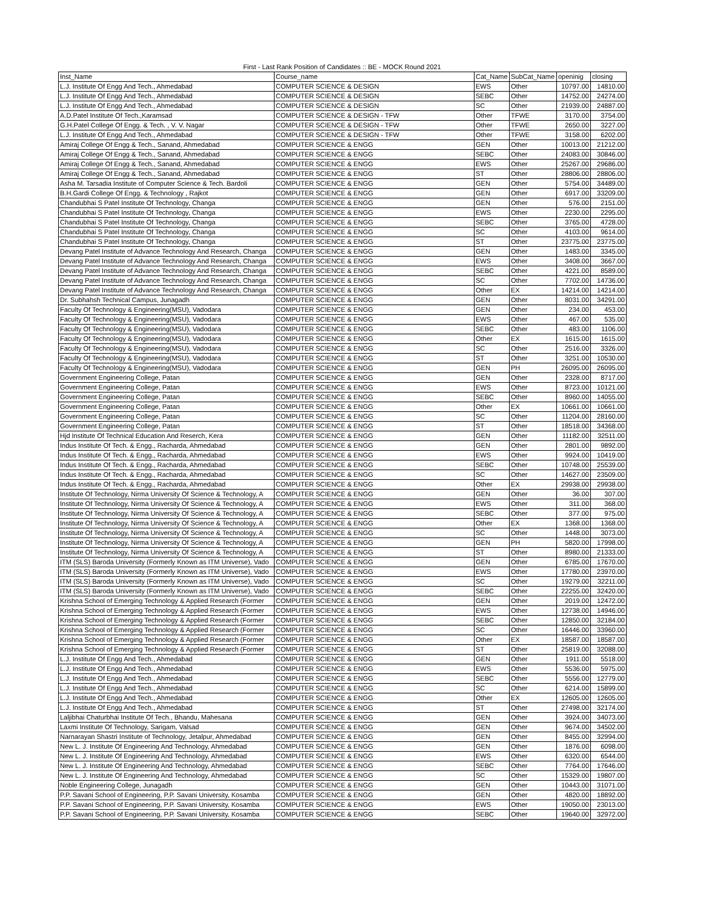First - Last Rank Position of Candidates :: BE - MOCK Round 2021
| Inst_Name | Course_name | Cat_Name | SubCat_Name | openinig | closing |
| --- | --- | --- | --- | --- | --- |
| L.J. Institute Of Engg And Tech., Ahmedabad | COMPUTER SCIENCE & DESIGN | EWS | Other | 10797.00 | 14810.00 |
| L.J. Institute Of Engg And Tech., Ahmedabad | COMPUTER SCIENCE & DESIGN | SEBC | Other | 14752.00 | 24274.00 |
| L.J. Institute Of Engg And Tech., Ahmedabad | COMPUTER SCIENCE & DESIGN | SC | Other | 21939.00 | 24887.00 |
| A.D.Patel Institute Of Tech.,Karamsad | COMPUTER SCIENCE & DESIGN - TFW | Other | TFWE | 3170.00 | 3754.00 |
| G.H.Patel College Of Engg. & Tech. , V. V. Nagar | COMPUTER SCIENCE & DESIGN - TFW | Other | TFWE | 2650.00 | 3227.00 |
| L.J. Institute Of Engg And Tech., Ahmedabad | COMPUTER SCIENCE & DESIGN - TFW | Other | TFWE | 3158.00 | 6202.00 |
| Amiraj College Of Engg & Tech., Sanand, Ahmedabad | COMPUTER SCIENCE & ENGG | GEN | Other | 10013.00 | 21212.00 |
| Amiraj College Of Engg & Tech., Sanand, Ahmedabad | COMPUTER SCIENCE & ENGG | SEBC | Other | 24083.00 | 30846.00 |
| Amiraj College Of Engg & Tech., Sanand, Ahmedabad | COMPUTER SCIENCE & ENGG | EWS | Other | 25267.00 | 29686.00 |
| Amiraj College Of Engg & Tech., Sanand, Ahmedabad | COMPUTER SCIENCE & ENGG | ST | Other | 28806.00 | 28806.00 |
| Asha M. Tarsadia Institute of Computer Science & Tech. Bardoli | COMPUTER SCIENCE & ENGG | GEN | Other | 5754.00 | 34489.00 |
| B.H.Gardi College Of Engg. & Technology , Rajkot | COMPUTER SCIENCE & ENGG | GEN | Other | 6917.00 | 33209.00 |
| Chandubhai S Patel Institute Of Technology, Changa | COMPUTER SCIENCE & ENGG | GEN | Other | 576.00 | 2151.00 |
| Chandubhai S Patel Institute Of Technology, Changa | COMPUTER SCIENCE & ENGG | EWS | Other | 2230.00 | 2295.00 |
| Chandubhai S Patel Institute Of Technology, Changa | COMPUTER SCIENCE & ENGG | SEBC | Other | 3765.00 | 4728.00 |
| Chandubhai S Patel Institute Of Technology, Changa | COMPUTER SCIENCE & ENGG | SC | Other | 4103.00 | 9614.00 |
| Chandubhai S Patel Institute Of Technology, Changa | COMPUTER SCIENCE & ENGG | ST | Other | 23775.00 | 23775.00 |
| Devang Patel Institute of Advance Technology And Research, Changa | COMPUTER SCIENCE & ENGG | GEN | Other | 1483.00 | 3345.00 |
| Devang Patel Institute of Advance Technology And Research, Changa | COMPUTER SCIENCE & ENGG | EWS | Other | 3408.00 | 3667.00 |
| Devang Patel Institute of Advance Technology And Research, Changa | COMPUTER SCIENCE & ENGG | SEBC | Other | 4221.00 | 8589.00 |
| Devang Patel Institute of Advance Technology And Research, Changa | COMPUTER SCIENCE & ENGG | SC | Other | 7702.00 | 14736.00 |
| Devang Patel Institute of Advance Technology And Research, Changa | COMPUTER SCIENCE & ENGG | Other | EX | 14214.00 | 14214.00 |
| Dr. Subhahsh Technical Campus, Junagadh | COMPUTER SCIENCE & ENGG | GEN | Other | 8031.00 | 34291.00 |
| Faculty Of Technology & Engineering(MSU), Vadodara | COMPUTER SCIENCE & ENGG | GEN | Other | 234.00 | 453.00 |
| Faculty Of Technology & Engineering(MSU), Vadodara | COMPUTER SCIENCE & ENGG | EWS | Other | 467.00 | 535.00 |
| Faculty Of Technology & Engineering(MSU), Vadodara | COMPUTER SCIENCE & ENGG | SEBC | Other | 483.00 | 1106.00 |
| Faculty Of Technology & Engineering(MSU), Vadodara | COMPUTER SCIENCE & ENGG | Other | EX | 1615.00 | 1615.00 |
| Faculty Of Technology & Engineering(MSU), Vadodara | COMPUTER SCIENCE & ENGG | SC | Other | 2516.00 | 3326.00 |
| Faculty Of Technology & Engineering(MSU), Vadodara | COMPUTER SCIENCE & ENGG | ST | Other | 3251.00 | 10530.00 |
| Faculty Of Technology & Engineering(MSU), Vadodara | COMPUTER SCIENCE & ENGG | GEN | PH | 26095.00 | 26095.00 |
| Government Engineering College, Patan | COMPUTER SCIENCE & ENGG | GEN | Other | 2328.00 | 8717.00 |
| Government Engineering College, Patan | COMPUTER SCIENCE & ENGG | EWS | Other | 8723.00 | 10121.00 |
| Government Engineering College, Patan | COMPUTER SCIENCE & ENGG | SEBC | Other | 8960.00 | 14055.00 |
| Government Engineering College, Patan | COMPUTER SCIENCE & ENGG | Other | EX | 10661.00 | 10661.00 |
| Government Engineering College, Patan | COMPUTER SCIENCE & ENGG | SC | Other | 11204.00 | 28160.00 |
| Government Engineering College, Patan | COMPUTER SCIENCE & ENGG | ST | Other | 18518.00 | 34368.00 |
| Hjd Institute Of Technical Education And Reserch, Kera | COMPUTER SCIENCE & ENGG | GEN | Other | 11182.00 | 32511.00 |
| Indus Institute Of Tech. & Engg., Racharda, Ahmedabad | COMPUTER SCIENCE & ENGG | GEN | Other | 2801.00 | 9892.00 |
| Indus Institute Of Tech. & Engg., Racharda, Ahmedabad | COMPUTER SCIENCE & ENGG | EWS | Other | 9924.00 | 10419.00 |
| Indus Institute Of Tech. & Engg., Racharda, Ahmedabad | COMPUTER SCIENCE & ENGG | SEBC | Other | 10748.00 | 25539.00 |
| Indus Institute Of Tech. & Engg., Racharda, Ahmedabad | COMPUTER SCIENCE & ENGG | SC | Other | 14627.00 | 23509.00 |
| Indus Institute Of Tech. & Engg., Racharda, Ahmedabad | COMPUTER SCIENCE & ENGG | Other | EX | 29938.00 | 29938.00 |
| Institute Of Technology, Nirma University Of Science & Technology, A | COMPUTER SCIENCE & ENGG | GEN | Other | 36.00 | 307.00 |
| Institute Of Technology, Nirma University Of Science & Technology, A | COMPUTER SCIENCE & ENGG | EWS | Other | 311.00 | 368.00 |
| Institute Of Technology, Nirma University Of Science & Technology, A | COMPUTER SCIENCE & ENGG | SEBC | Other | 377.00 | 975.00 |
| Institute Of Technology, Nirma University Of Science & Technology, A | COMPUTER SCIENCE & ENGG | Other | EX | 1368.00 | 1368.00 |
| Institute Of Technology, Nirma University Of Science & Technology, A | COMPUTER SCIENCE & ENGG | SC | Other | 1448.00 | 3073.00 |
| Institute Of Technology, Nirma University Of Science & Technology, A | COMPUTER SCIENCE & ENGG | GEN | PH | 5820.00 | 17998.00 |
| Institute Of Technology, Nirma University Of Science & Technology, A | COMPUTER SCIENCE & ENGG | ST | Other | 8980.00 | 21333.00 |
| ITM (SLS) Baroda University (Formerly Known as ITM Universe), Vado | COMPUTER SCIENCE & ENGG | GEN | Other | 6785.00 | 17670.00 |
| ITM (SLS) Baroda University (Formerly Known as ITM Universe), Vado | COMPUTER SCIENCE & ENGG | EWS | Other | 17780.00 | 23970.00 |
| ITM (SLS) Baroda University (Formerly Known as ITM Universe), Vado | COMPUTER SCIENCE & ENGG | SC | Other | 19279.00 | 32211.00 |
| ITM (SLS) Baroda University (Formerly Known as ITM Universe), Vado | COMPUTER SCIENCE & ENGG | SEBC | Other | 22255.00 | 32420.00 |
| Krishna School of Emerging Technology & Applied Research (Former | COMPUTER SCIENCE & ENGG | GEN | Other | 2019.00 | 12472.00 |
| Krishna School of Emerging Technology & Applied Research (Former | COMPUTER SCIENCE & ENGG | EWS | Other | 12738.00 | 14946.00 |
| Krishna School of Emerging Technology & Applied Research (Former | COMPUTER SCIENCE & ENGG | SEBC | Other | 12850.00 | 32184.00 |
| Krishna School of Emerging Technology & Applied Research (Former | COMPUTER SCIENCE & ENGG | SC | Other | 16446.00 | 33960.00 |
| Krishna School of Emerging Technology & Applied Research (Former | COMPUTER SCIENCE & ENGG | Other | EX | 18587.00 | 18587.00 |
| Krishna School of Emerging Technology & Applied Research (Former | COMPUTER SCIENCE & ENGG | ST | Other | 25819.00 | 32088.00 |
| L.J. Institute Of Engg And Tech., Ahmedabad | COMPUTER SCIENCE & ENGG | GEN | Other | 1911.00 | 5518.00 |
| L.J. Institute Of Engg And Tech., Ahmedabad | COMPUTER SCIENCE & ENGG | EWS | Other | 5536.00 | 5975.00 |
| L.J. Institute Of Engg And Tech., Ahmedabad | COMPUTER SCIENCE & ENGG | SEBC | Other | 5556.00 | 12779.00 |
| L.J. Institute Of Engg And Tech., Ahmedabad | COMPUTER SCIENCE & ENGG | SC | Other | 6214.00 | 15899.00 |
| L.J. Institute Of Engg And Tech., Ahmedabad | COMPUTER SCIENCE & ENGG | Other | EX | 12605.00 | 12605.00 |
| L.J. Institute Of Engg And Tech., Ahmedabad | COMPUTER SCIENCE & ENGG | ST | Other | 27498.00 | 32174.00 |
| Laljibhai Chaturbhai Institute Of Tech., Bhandu, Mahesana | COMPUTER SCIENCE & ENGG | GEN | Other | 3924.00 | 34073.00 |
| Laxmi Institute Of Technology, Sarigam, Valsad | COMPUTER SCIENCE & ENGG | GEN | Other | 9674.00 | 34502.00 |
| Narnarayan Shastri Institute of Technology, Jetalpur, Ahmedabad | COMPUTER SCIENCE & ENGG | GEN | Other | 8455.00 | 32994.00 |
| New L. J. Institute Of Engineering And Technology, Ahmedabad | COMPUTER SCIENCE & ENGG | GEN | Other | 1876.00 | 6098.00 |
| New L. J. Institute Of Engineering And Technology, Ahmedabad | COMPUTER SCIENCE & ENGG | EWS | Other | 6320.00 | 6544.00 |
| New L. J. Institute Of Engineering And Technology, Ahmedabad | COMPUTER SCIENCE & ENGG | SEBC | Other | 7764.00 | 17646.00 |
| New L. J. Institute Of Engineering And Technology, Ahmedabad | COMPUTER SCIENCE & ENGG | SC | Other | 15329.00 | 19807.00 |
| Noble Engineering College, Junagadh | COMPUTER SCIENCE & ENGG | GEN | Other | 10443.00 | 31071.00 |
| P.P. Savani School of Engineering, P.P. Savani University, Kosamba | COMPUTER SCIENCE & ENGG | GEN | Other | 4820.00 | 18892.00 |
| P.P. Savani School of Engineering, P.P. Savani University, Kosamba | COMPUTER SCIENCE & ENGG | EWS | Other | 19050.00 | 23013.00 |
| P.P. Savani School of Engineering, P.P. Savani University, Kosamba | COMPUTER SCIENCE & ENGG | SEBC | Other | 19640.00 | 32972.00 |